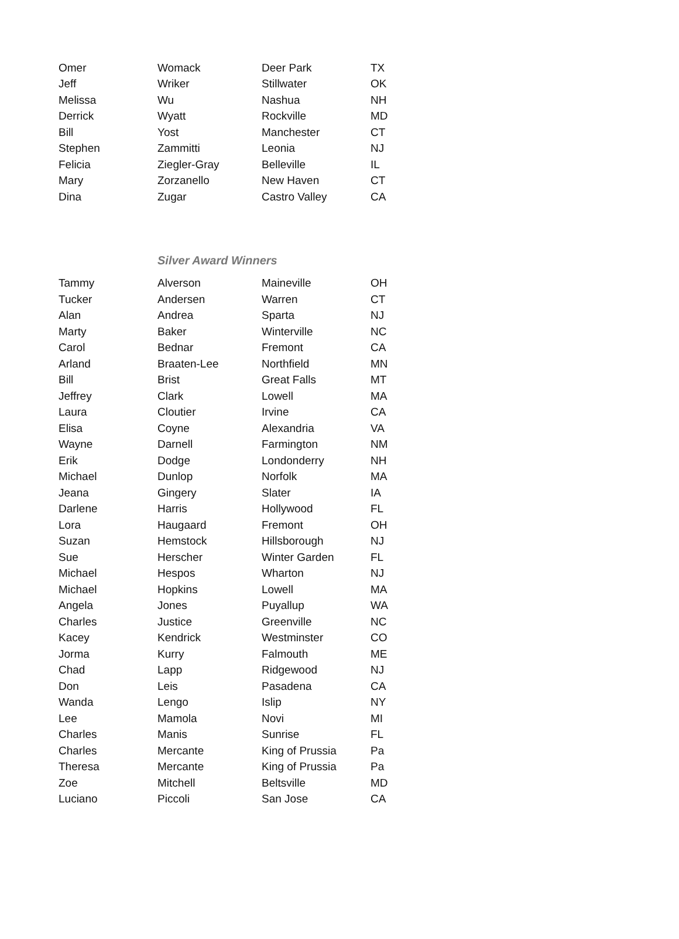| Omer | Womack | Deer Park | TX |
| Jeff | Wriker | Stillwater | OK |
| Melissa | Wu | Nashua | NH |
| Derrick | Wyatt | Rockville | MD |
| Bill | Yost | Manchester | CT |
| Stephen | Zammitti | Leonia | NJ |
| Felicia | Ziegler-Gray | Belleville | IL |
| Mary | Zorzanello | New Haven | CT |
| Dina | Zugar | Castro Valley | CA |
Silver Award Winners
| Tammy | Alverson | Maineville | OH |
| Tucker | Andersen | Warren | CT |
| Alan | Andrea | Sparta | NJ |
| Marty | Baker | Winterville | NC |
| Carol | Bednar | Fremont | CA |
| Arland | Braaten-Lee | Northfield | MN |
| Bill | Brist | Great Falls | MT |
| Jeffrey | Clark | Lowell | MA |
| Laura | Cloutier | Irvine | CA |
| Elisa | Coyne | Alexandria | VA |
| Wayne | Darnell | Farmington | NM |
| Erik | Dodge | Londonderry | NH |
| Michael | Dunlop | Norfolk | MA |
| Jeana | Gingery | Slater | IA |
| Darlene | Harris | Hollywood | FL |
| Lora | Haugaard | Fremont | OH |
| Suzan | Hemstock | Hillsborough | NJ |
| Sue | Herscher | Winter Garden | FL |
| Michael | Hespos | Wharton | NJ |
| Michael | Hopkins | Lowell | MA |
| Angela | Jones | Puyallup | WA |
| Charles | Justice | Greenville | NC |
| Kacey | Kendrick | Westminster | CO |
| Jorma | Kurry | Falmouth | ME |
| Chad | Lapp | Ridgewood | NJ |
| Don | Leis | Pasadena | CA |
| Wanda | Lengo | Islip | NY |
| Lee | Mamola | Novi | MI |
| Charles | Manis | Sunrise | FL |
| Charles | Mercante | King of Prussia | Pa |
| Theresa | Mercante | King of Prussia | Pa |
| Zoe | Mitchell | Beltsville | MD |
| Luciano | Piccoli | San Jose | CA |